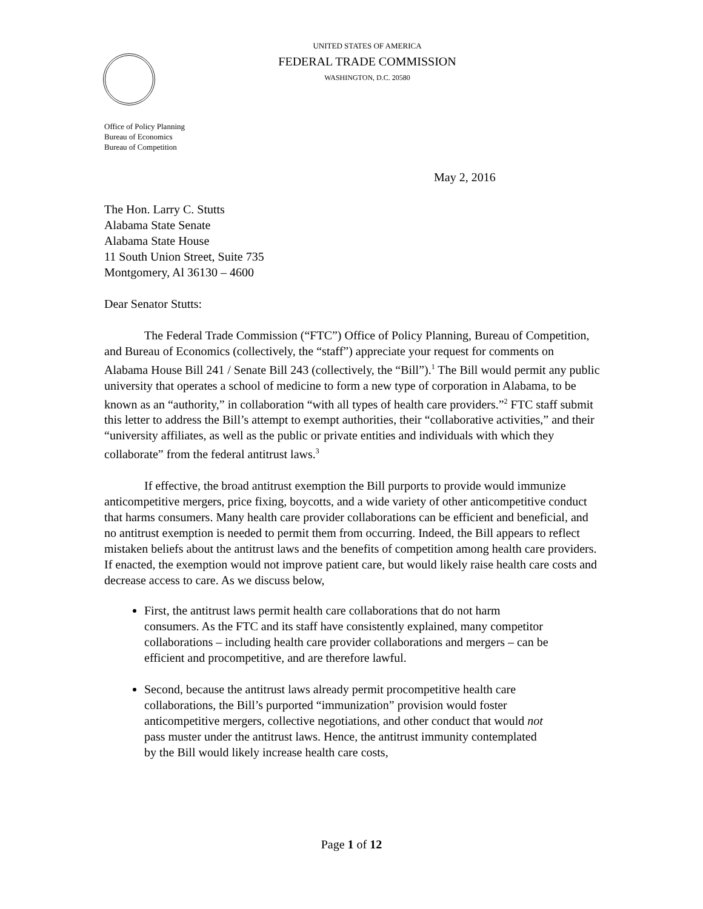UNITED STATES OF AMERICA
FEDERAL TRADE COMMISSION
WASHINGTON, D.C. 20580
Office of Policy Planning
Bureau of Economics
Bureau of Competition
May 2, 2016
The Hon. Larry C. Stutts
Alabama State Senate
Alabama State House
11 South Union Street, Suite 735
Montgomery, Al 36130 – 4600
Dear Senator Stutts:
The Federal Trade Commission (“FTC”) Office of Policy Planning, Bureau of Competition, and Bureau of Economics (collectively, the “staff”) appreciate your request for comments on Alabama House Bill 241 / Senate Bill 243 (collectively, the “Bill”).<sup>1</sup> The Bill would permit any public university that operates a school of medicine to form a new type of corporation in Alabama, to be known as an “authority,” in collaboration “with all types of health care providers.”<sup>2</sup> FTC staff submit this letter to address the Bill’s attempt to exempt authorities, their “collaborative activities,” and their “university affiliates, as well as the public or private entities and individuals with which they collaborate” from the federal antitrust laws.<sup>3</sup>
If effective, the broad antitrust exemption the Bill purports to provide would immunize anticompetitive mergers, price fixing, boycotts, and a wide variety of other anticompetitive conduct that harms consumers. Many health care provider collaborations can be efficient and beneficial, and no antitrust exemption is needed to permit them from occurring. Indeed, the Bill appears to reflect mistaken beliefs about the antitrust laws and the benefits of competition among health care providers. If enacted, the exemption would not improve patient care, but would likely raise health care costs and decrease access to care. As we discuss below,
First, the antitrust laws permit health care collaborations that do not harm consumers. As the FTC and its staff have consistently explained, many competitor collaborations – including health care provider collaborations and mergers – can be efficient and procompetitive, and are therefore lawful.
Second, because the antitrust laws already permit procompetitive health care collaborations, the Bill’s purported “immunization” provision would foster anticompetitive mergers, collective negotiations, and other conduct that would not pass muster under the antitrust laws. Hence, the antitrust immunity contemplated by the Bill would likely increase health care costs,
Page 1 of 12